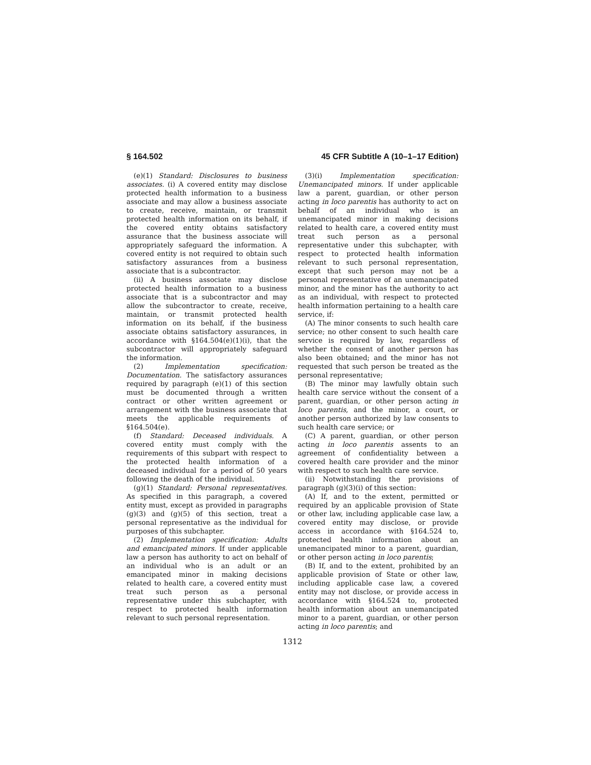§ 164.502 45 CFR Subtitle A (10–1–17 Edition)
(e)(1) Standard: Disclosures to business associates. (i) A covered entity may disclose protected health information to a business associate and may allow a business associate to create, receive, maintain, or transmit protected health information on its behalf, if the covered entity obtains satisfactory assurance that the business associate will appropriately safeguard the information. A covered entity is not required to obtain such satisfactory assurances from a business associate that is a subcontractor.
(ii) A business associate may disclose protected health information to a business associate that is a subcontractor and may allow the subcontractor to create, receive, maintain, or transmit protected health information on its behalf, if the business associate obtains satisfactory assurances, in accordance with §164.504(e)(1)(i), that the subcontractor will appropriately safeguard the information.
(2) Implementation specification: Documentation. The satisfactory assurances required by paragraph (e)(1) of this section must be documented through a written contract or other written agreement or arrangement with the business associate that meets the applicable requirements of §164.504(e).
(f) Standard: Deceased individuals. A covered entity must comply with the requirements of this subpart with respect to the protected health information of a deceased individual for a period of 50 years following the death of the individual.
(g)(1) Standard: Personal representatives. As specified in this paragraph, a covered entity must, except as provided in paragraphs (g)(3) and (g)(5) of this section, treat a personal representative as the individual for purposes of this subchapter.
(2) Implementation specification: Adults and emancipated minors. If under applicable law a person has authority to act on behalf of an individual who is an adult or an emancipated minor in making decisions related to health care, a covered entity must treat such person as a personal representative under this subchapter, with respect to protected health information relevant to such personal representation.
(3)(i) Implementation specification: Unemancipated minors. If under applicable law a parent, guardian, or other person acting in loco parentis has authority to act on behalf of an individual who is an unemancipated minor in making decisions related to health care, a covered entity must treat such person as a personal representative under this subchapter, with respect to protected health information relevant to such personal representation, except that such person may not be a personal representative of an unemancipated minor, and the minor has the authority to act as an individual, with respect to protected health information pertaining to a health care service, if:
(A) The minor consents to such health care service; no other consent to such health care service is required by law, regardless of whether the consent of another person has also been obtained; and the minor has not requested that such person be treated as the personal representative;
(B) The minor may lawfully obtain such health care service without the consent of a parent, guardian, or other person acting in loco parentis, and the minor, a court, or another person authorized by law consents to such health care service; or
(C) A parent, guardian, or other person acting in loco parentis assents to an agreement of confidentiality between a covered health care provider and the minor with respect to such health care service.
(ii) Notwithstanding the provisions of paragraph (g)(3)(i) of this section:
(A) If, and to the extent, permitted or required by an applicable provision of State or other law, including applicable case law, a covered entity may disclose, or provide access in accordance with §164.524 to, protected health information about an unemancipated minor to a parent, guardian, or other person acting in loco parentis;
(B) If, and to the extent, prohibited by an applicable provision of State or other law, including applicable case law, a covered entity may not disclose, or provide access in accordance with §164.524 to, protected health information about an unemancipated minor to a parent, guardian, or other person acting in loco parentis; and
1312